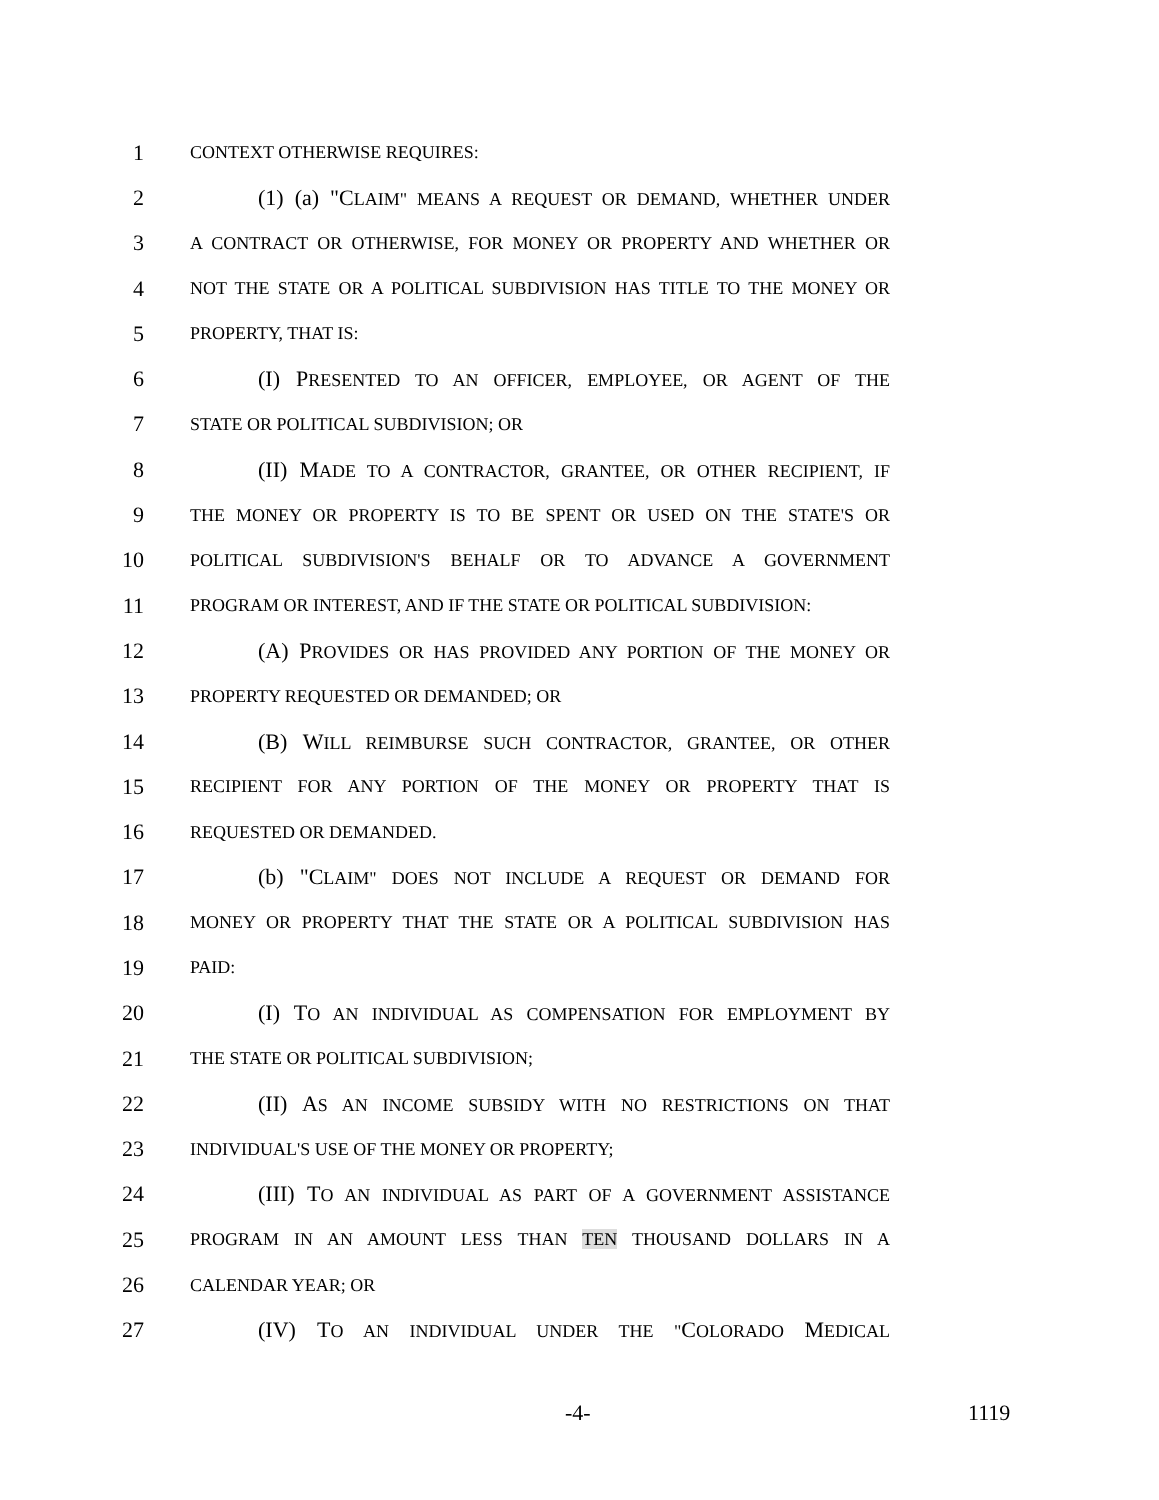1
CONTEXT OTHERWISE REQUIRES:
2 (1) (a) "CLAIM" MEANS A REQUEST OR DEMAND, WHETHER UNDER
3
A CONTRACT OR OTHERWISE, FOR MONEY OR PROPERTY AND WHETHER OR
4
NOT THE STATE OR A POLITICAL SUBDIVISION HAS TITLE TO THE MONEY OR
5
PROPERTY, THAT IS:
6 (I) PRESENTED TO AN OFFICER, EMPLOYEE, OR AGENT OF THE
7
STATE OR POLITICAL SUBDIVISION; OR
8 (II) MADE TO A CONTRACTOR, GRANTEE, OR OTHER RECIPIENT, IF
9
THE MONEY OR PROPERTY IS TO BE SPENT OR USED ON THE STATE'S OR
10
POLITICAL SUBDIVISION'S BEHALF OR TO ADVANCE A GOVERNMENT
11
PROGRAM OR INTEREST, AND IF THE STATE OR POLITICAL SUBDIVISION:
12 (A) PROVIDES OR HAS PROVIDED ANY PORTION OF THE MONEY OR
13
PROPERTY REQUESTED OR DEMANDED; OR
14 (B) WILL REIMBURSE SUCH CONTRACTOR, GRANTEE, OR OTHER
15
RECIPIENT FOR ANY PORTION OF THE MONEY OR PROPERTY THAT IS
16
REQUESTED OR DEMANDED.
17 (b) "CLAIM" DOES NOT INCLUDE A REQUEST OR DEMAND FOR
18
MONEY OR PROPERTY THAT THE STATE OR A POLITICAL SUBDIVISION HAS
19
PAID:
20 (I) TO AN INDIVIDUAL AS COMPENSATION FOR EMPLOYMENT BY
21
THE STATE OR POLITICAL SUBDIVISION;
22 (II) AS AN INCOME SUBSIDY WITH NO RESTRICTIONS ON THAT
23
INDIVIDUAL'S USE OF THE MONEY OR PROPERTY;
24 (III) TO AN INDIVIDUAL AS PART OF A GOVERNMENT ASSISTANCE
25
PROGRAM IN AN AMOUNT LESS THAN TEN THOUSAND DOLLARS IN A
26
CALENDAR YEAR; OR
27 (IV) TO AN INDIVIDUAL UNDER THE "COLORADO MEDICAL
-4- 1119